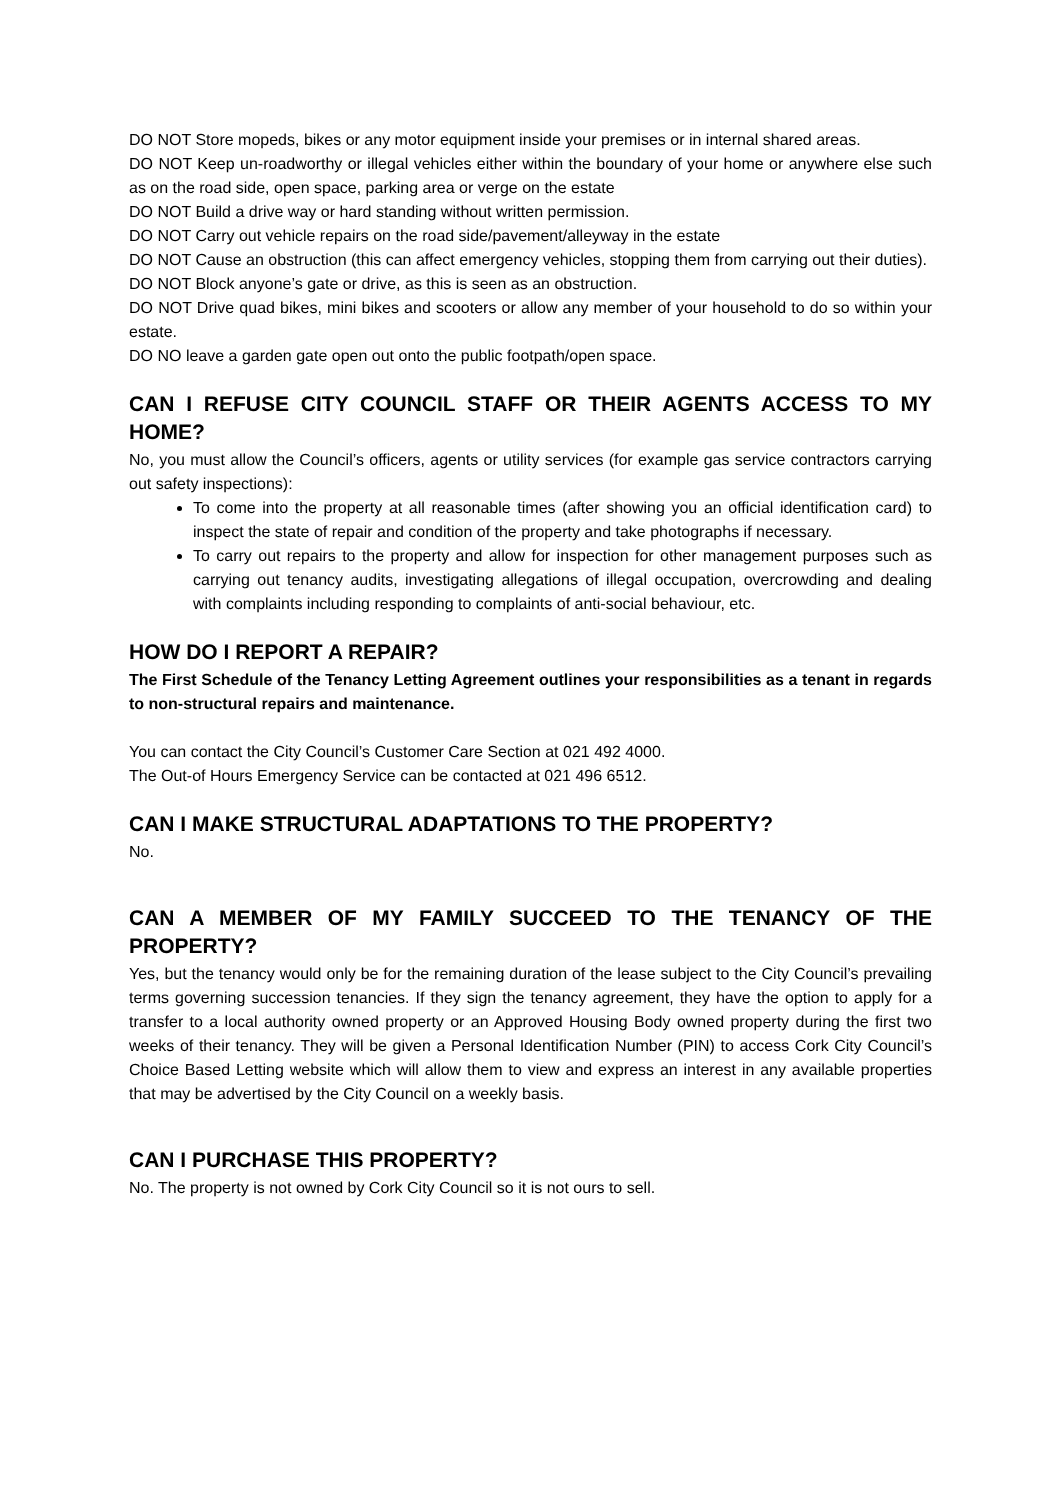DO NOT Store mopeds, bikes or any motor equipment inside your premises or in internal shared areas.
DO NOT Keep un-roadworthy or illegal vehicles either within the boundary of your home or anywhere else such as on the road side, open space, parking area or verge on the estate
DO NOT Build a drive way or hard standing without written permission.
DO NOT Carry out vehicle repairs on the road side/pavement/alleyway in the estate
DO NOT Cause an obstruction (this can affect emergency vehicles, stopping them from carrying out their duties).
DO NOT Block anyone’s gate or drive, as this is seen as an obstruction.
DO NOT Drive quad bikes, mini bikes and scooters or allow any member of your household to do so within your estate.
DO NO leave a garden gate open out onto the public footpath/open space.
CAN I REFUSE CITY COUNCIL STAFF OR THEIR AGENTS ACCESS TO MY HOME?
No, you must allow the Council’s officers, agents or utility services (for example gas service contractors carrying out safety inspections):
To come into the property at all reasonable times (after showing you an official identification card) to inspect the state of repair and condition of the property and take photographs if necessary.
To carry out repairs to the property and allow for inspection for other management purposes such as carrying out tenancy audits, investigating allegations of illegal occupation, overcrowding and dealing with complaints including responding to complaints of anti-social behaviour, etc.
HOW DO I REPORT A REPAIR?
The First Schedule of the Tenancy Letting Agreement outlines your responsibilities as a tenant in regards to non-structural repairs and maintenance.
You can contact the City Council’s Customer Care Section at 021 492 4000.
The Out-of Hours Emergency Service can be contacted at 021 496 6512.
CAN I MAKE STRUCTURAL ADAPTATIONS TO THE PROPERTY?
No.
CAN A MEMBER OF MY FAMILY SUCCEED TO THE TENANCY OF THE PROPERTY?
Yes, but the tenancy would only be for the remaining duration of the lease subject to the City Council’s prevailing terms governing succession tenancies. If they sign the tenancy agreement, they have the option to apply for a transfer to a local authority owned property or an Approved Housing Body owned property during the first two weeks of their tenancy. They will be given a Personal Identification Number (PIN) to access Cork City Council’s Choice Based Letting website which will allow them to view and express an interest in any available properties that may be advertised by the City Council on a weekly basis.
CAN I PURCHASE THIS PROPERTY?
No. The property is not owned by Cork City Council so it is not ours to sell.